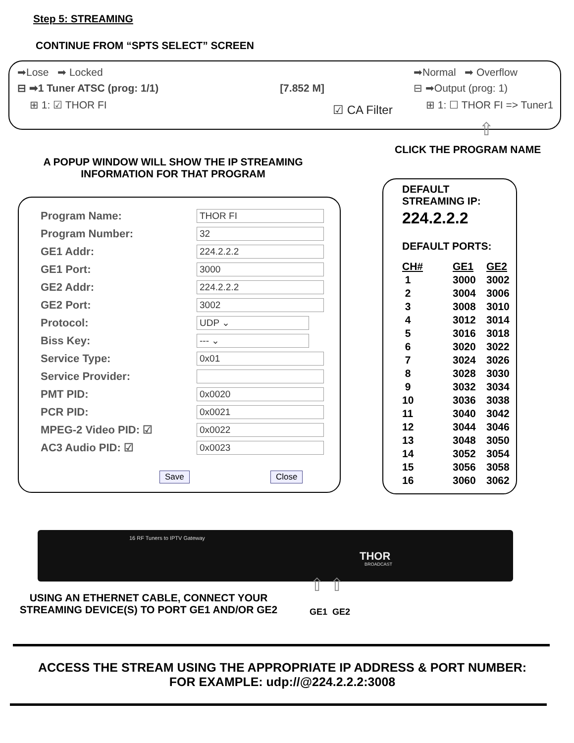Step 5: STREAMING
CONTINUE FROM “SPTS SELECT” SCREEN
➡Lose ➡ Locked
⊟ ➡1 Tuner ATSC (prog: 1/1) [7.852 M]
⊞ 1: ☑ THOR FI
☑ CA Filter
➡Normal ➡ Overflow
⊟ ➡Output (prog: 1)
⊞ 1: ☐ THOR FI => Tuner1
⇧
CLICK THE PROGRAM NAME
A POPUP WINDOW WILL SHOW THE IP STREAMING INFORMATION FOR THAT PROGRAM
| Program Name: | THOR FI |
| Program Number: | 32 |
| GE1 Addr: | 224.2.2.2 |
| GE1 Port: | 3000 |
| GE2 Addr: | 224.2.2.2 |
| GE2 Port: | 3002 |
| Protocol: | UDP ⌄ |
| Biss Key: | --- ⌄ |
| Service Type: | 0x01 |
| Service Provider: | |
| PMT PID: | 0x0020 |
| PCR PID: | 0x0021 |
| MPEG-2 Video PID: ☑ | 0x0022 |
| AC3 Audio PID: ☑ | 0x0023 |
Save Close
DEFAULT
STREAMING IP:
224.2.2.2
DEFAULT PORTS:
| CH# | GE1 | GE2 |
| 1 | 3000 | 3002 |
| 2 | 3004 | 3006 |
| 3 | 3008 | 3010 |
| 4 | 3012 | 3014 |
| 5 | 3016 | 3018 |
| 6 | 3020 | 3022 |
| 7 | 3024 | 3026 |
| 8 | 3028 | 3030 |
| 9 | 3032 | 3034 |
| 10 | 3036 | 3038 |
| 11 | 3040 | 3042 |
| 12 | 3044 | 3046 |
| 13 | 3048 | 3050 |
| 14 | 3052 | 3054 |
| 15 | 3056 | 3058 |
| 16 | 3060 | 3062 |
16 RF Tuners to IPTV Gateway
THOR
BROADCAST
⇧ ⇧
USING AN ETHERNET CABLE, CONNECT YOUR STREAMING DEVICE(S) TO PORT GE1 AND/OR GE2
GE1 GE2
ACCESS THE STREAM USING THE APPROPRIATE IP ADDRESS & PORT NUMBER:
FOR EXAMPLE: udp://@224.2.2.2:3008